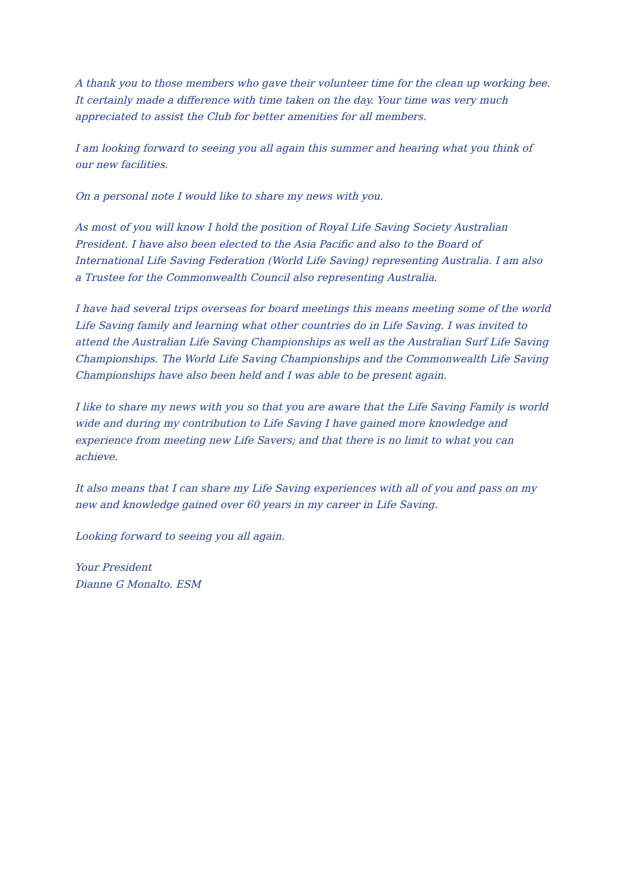A thank you to those members who gave their volunteer time for the clean up working bee. It certainly made a difference with time taken on the day. Your time was very much appreciated to assist the Club for better amenities for all members.
I am looking forward to seeing you all again this summer and hearing what you think of our new facilities.
On a personal note I would like to share my news with you.
As most of you will know I hold the position of Royal Life Saving Society Australian President. I have also been elected to the Asia Pacific and also to the Board of International Life Saving Federation (World Life Saving) representing Australia. I am also a Trustee for the Commonwealth Council also representing Australia.
I have had several trips overseas for board meetings this means meeting some of the world Life Saving family and learning what other countries do in Life Saving. I was invited to attend the Australian Life Saving Championships as well as the Australian Surf Life Saving Championships. The World Life Saving Championships and the Commonwealth Life Saving Championships have also been held and I was able to be present again.
I like to share my news with you so that you are aware that the Life Saving Family is world wide and during my contribution to Life Saving I have gained more knowledge and experience from meeting new Life Savers; and that there is no limit to what you can achieve.
It also means that I can share my Life Saving experiences with all of you and pass on my new and knowledge gained over 60 years in my career in Life Saving.
Looking forward to seeing you all again.
Your President
Dianne G Monalto. ESM